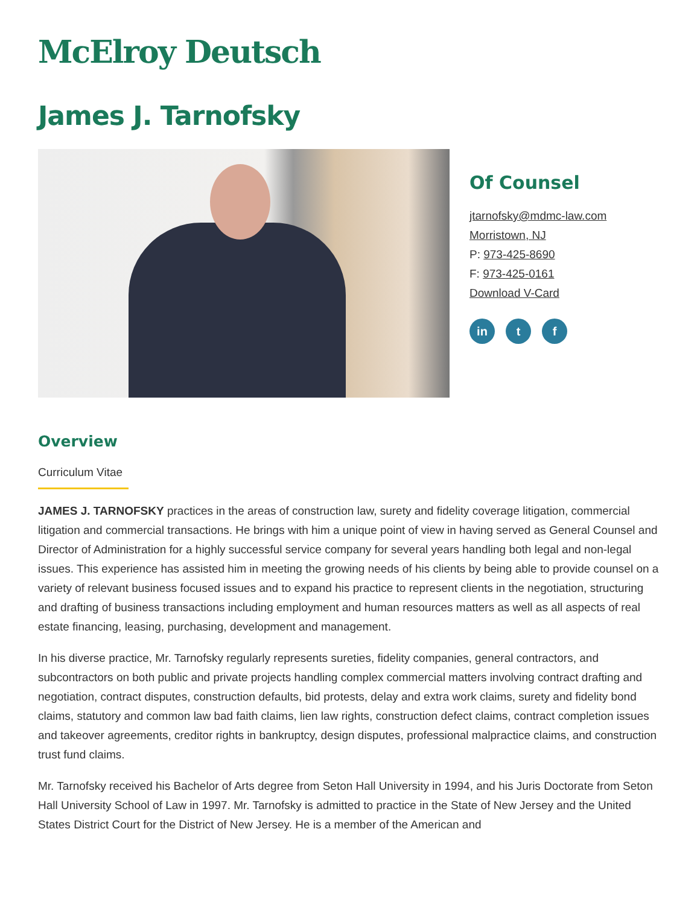McElroy Deutsch
James J. Tarnofsky
Of Counsel
jtarnofsky@mdmc-law.com
Morristown, NJ
P: 973-425-8690
F: 973-425-0161
Download V-Card
in t f
Overview
Curriculum Vitae
JAMES J. TARNOFSKY practices in the areas of construction law, surety and fidelity coverage litigation, commercial litigation and commercial transactions. He brings with him a unique point of view in having served as General Counsel and Director of Administration for a highly successful service company for several years handling both legal and non-legal issues. This experience has assisted him in meeting the growing needs of his clients by being able to provide counsel on a variety of relevant business focused issues and to expand his practice to represent clients in the negotiation, structuring and drafting of business transactions including employment and human resources matters as well as all aspects of real estate financing, leasing, purchasing, development and management.
In his diverse practice, Mr. Tarnofsky regularly represents sureties, fidelity companies, general contractors, and subcontractors on both public and private projects handling complex commercial matters involving contract drafting and negotiation, contract disputes, construction defaults, bid protests, delay and extra work claims, surety and fidelity bond claims, statutory and common law bad faith claims, lien law rights, construction defect claims, contract completion issues and takeover agreements, creditor rights in bankruptcy, design disputes, professional malpractice claims, and construction trust fund claims.
Mr. Tarnofsky received his Bachelor of Arts degree from Seton Hall University in 1994, and his Juris Doctorate from Seton Hall University School of Law in 1997. Mr. Tarnofsky is admitted to practice in the State of New Jersey and the United States District Court for the District of New Jersey. He is a member of the American and